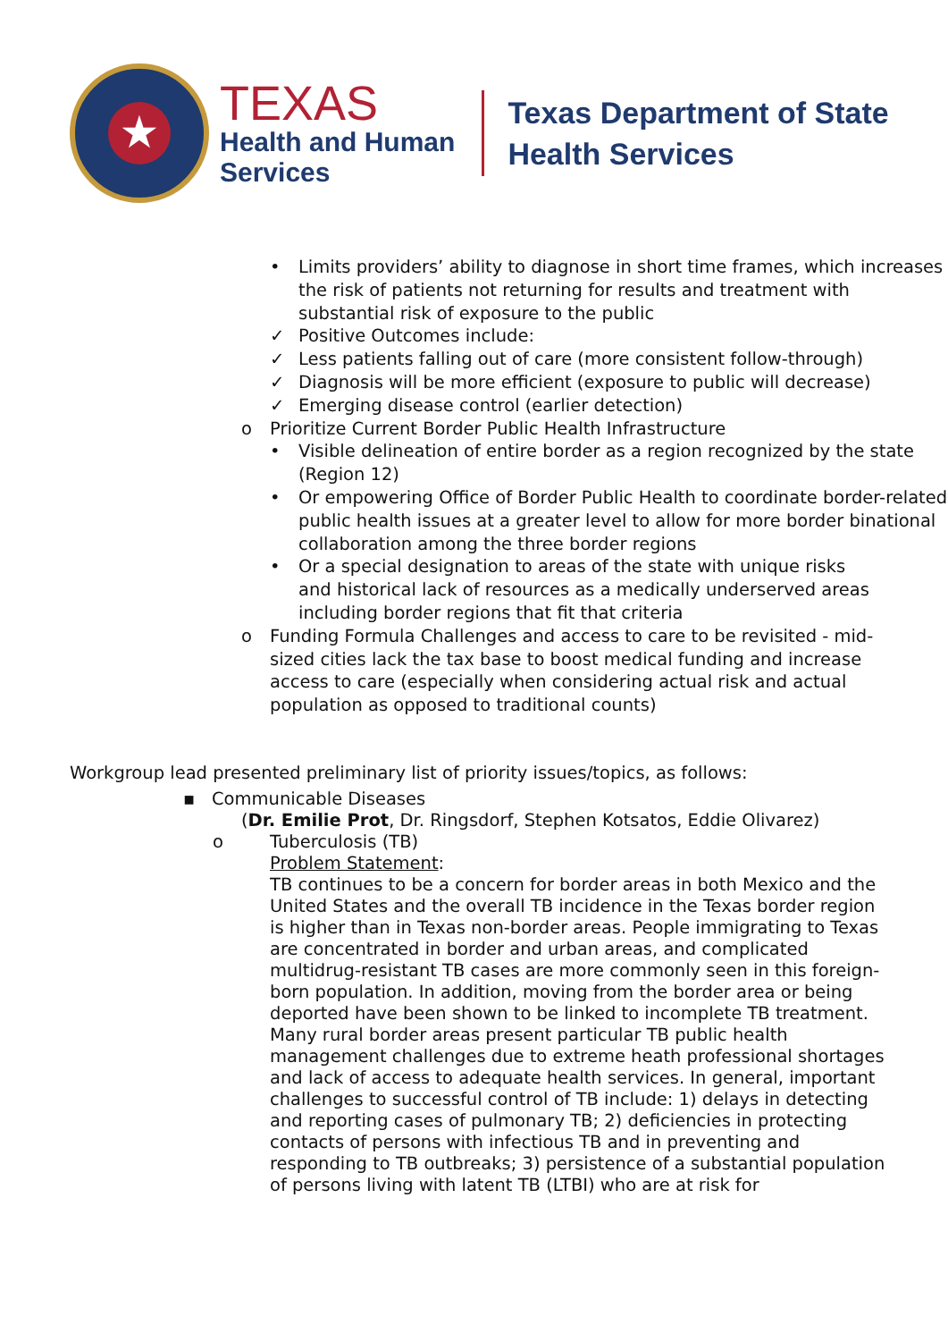★
TEXAS
Health and Human
Services
Texas Department of State
Health Services
• Limits providers’ ability to diagnose in short time frames, which increases the risk of patients not returning for results and treatment with substantial risk of exposure to the public
✓ Positive Outcomes include:
✓ Less patients falling out of care (more consistent follow-through)
✓ Diagnosis will be more efficient (exposure to public will decrease)
✓ Emerging disease control (earlier detection)
o Prioritize Current Border Public Health Infrastructure
• Visible delineation of entire border as a region recognized by the state (Region 12)
• Or empowering Office of Border Public Health to coordinate border-related public health issues at a greater level to allow for more border binational collaboration among the three border regions
• Or a special designation to areas of the state with unique risks and historical lack of resources as a medically underserved areas including border regions that fit that criteria
o Funding Formula Challenges and access to care to be revisited - mid-sized cities lack the tax base to boost medical funding and increase access to care (especially when considering actual risk and actual population as opposed to traditional counts)
Workgroup lead presented preliminary list of priority issues/topics, as follows:
▪ Communicable Diseases
(Dr. Emilie Prot, Dr. Ringsdorf, Stephen Kotsatos, Eddie Olivarez)
o Tuberculosis (TB)
Problem Statement:
TB continues to be a concern for border areas in both Mexico and the United States and the overall TB incidence in the Texas border region is higher than in Texas non-border areas. People immigrating to Texas are concentrated in border and urban areas, and complicated multidrug-resistant TB cases are more commonly seen in this foreign-born population. In addition, moving from the border area or being deported have been shown to be linked to incomplete TB treatment. Many rural border areas present particular TB public health management challenges due to extreme heath professional shortages and lack of access to adequate health services. In general, important challenges to successful control of TB include: 1) delays in detecting and reporting cases of pulmonary TB; 2) deficiencies in protecting contacts of persons with infectious TB and in preventing and responding to TB outbreaks; 3) persistence of a substantial population of persons living with latent TB (LTBI) who are at risk for